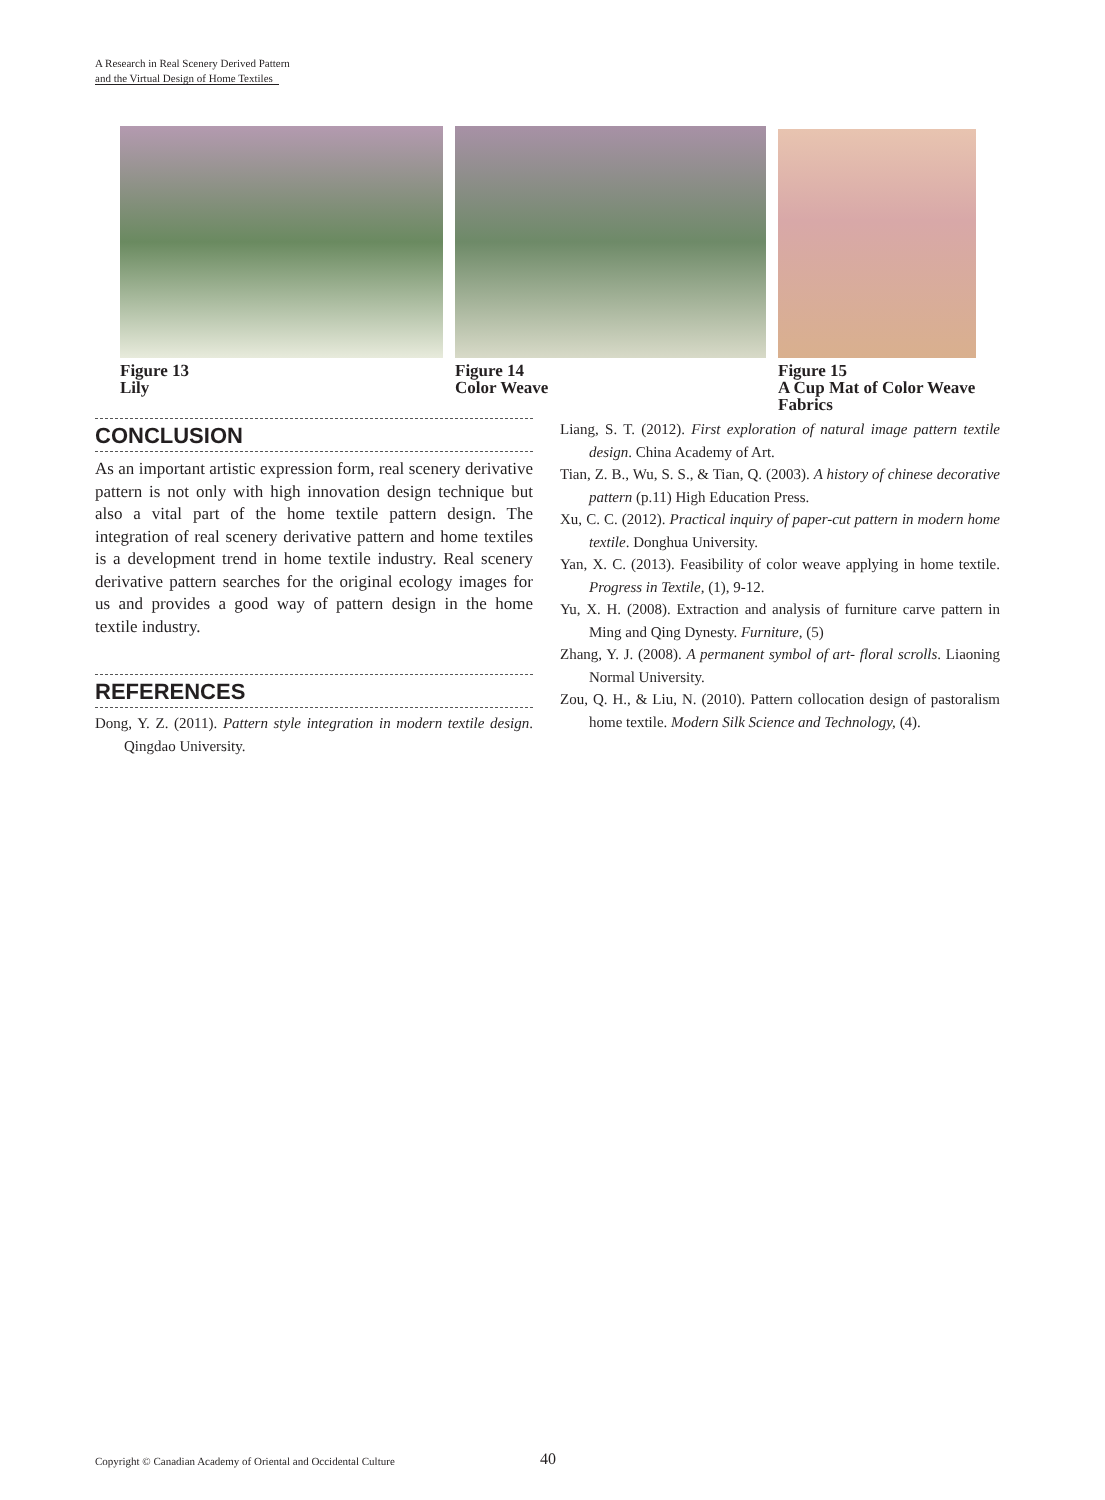A Research in Real Scenery Derived Pattern
and the Virtual Design of Home Textiles
Figure 13
Lily
Figure 14
Color Weave
Figure 15
A Cup Mat of Color Weave
Fabrics
CONCLUSION
As an important artistic expression form, real scenery derivative pattern is not only with high innovation design technique but also a vital part of the home textile pattern design. The integration of real scenery derivative pattern and home textiles is a development trend in home textile industry. Real scenery derivative pattern searches for the original ecology images for us and provides a good way of pattern design in the home textile industry.
REFERENCES
Dong, Y. Z. (2011). Pattern style integration in modern textile design. Qingdao University.
Liang, S. T. (2012). First exploration of natural image pattern textile design. China Academy of Art.
Tian, Z. B., Wu, S. S., & Tian, Q. (2003). A history of chinese decorative pattern (p.11) High Education Press.
Xu, C. C. (2012). Practical inquiry of paper-cut pattern in modern home textile. Donghua University.
Yan, X. C. (2013). Feasibility of color weave applying in home textile. Progress in Textile, (1), 9-12.
Yu, X. H. (2008). Extraction and analysis of furniture carve pattern in Ming and Qing Dynesty. Furniture, (5)
Zhang, Y. J. (2008). A permanent symbol of art- floral scrolls. Liaoning Normal University.
Zou, Q. H., & Liu, N. (2010). Pattern collocation design of pastoralism home textile. Modern Silk Science and Technology, (4).
Copyright © Canadian Academy of Oriental and Occidental Culture
40